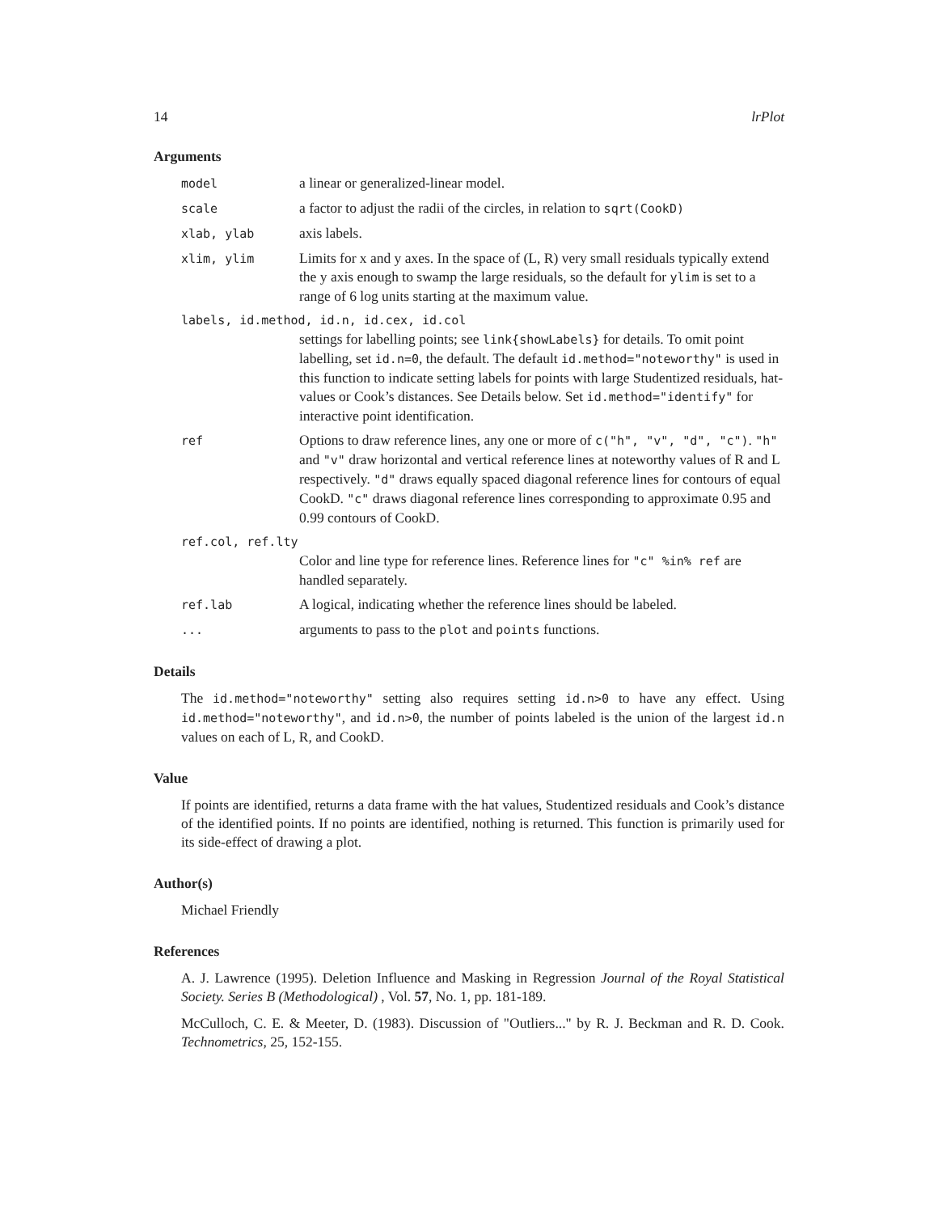14 lrPlot
Arguments
model
a linear or generalized-linear model.
scale
a factor to adjust the radii of the circles, in relation to sqrt(CookD)
xlab, ylab
axis labels.
xlim, ylim
Limits for x and y axes. In the space of (L, R) very small residuals typically extend the y axis enough to swamp the large residuals, so the default for ylim is set to a range of 6 log units starting at the maximum value.
labels, id.method, id.n, id.cex, id.col
settings for labelling points; see link{showLabels} for details. To omit point labelling, set id.n=0, the default. The default id.method="noteworthy" is used in this function to indicate setting labels for points with large Studentized residuals, hat-values or Cook’s distances. See Details below. Set id.method="identify" for interactive point identification.
ref
Options to draw reference lines, any one or more of c("h", "v", "d", "c"). "h" and "v" draw horizontal and vertical reference lines at noteworthy values of R and L respectively. "d" draws equally spaced diagonal reference lines for contours of equal CookD. "c" draws diagonal reference lines corresponding to approximate 0.95 and 0.99 contours of CookD.
ref.col, ref.lty
Color and line type for reference lines. Reference lines for "c" %in% ref are handled separately.
ref.lab
A logical, indicating whether the reference lines should be labeled.
...
arguments to pass to the plot and points functions.
Details
The id.method="noteworthy" setting also requires setting id.n>0 to have any effect. Using id.method="noteworthy", and id.n>0, the number of points labeled is the union of the largest id.n values on each of L, R, and CookD.
Value
If points are identified, returns a data frame with the hat values, Studentized residuals and Cook’s distance of the identified points. If no points are identified, nothing is returned. This function is primarily used for its side-effect of drawing a plot.
Author(s)
Michael Friendly
References
A. J. Lawrence (1995). Deletion Influence and Masking in Regression Journal of the Royal Statistical Society. Series B (Methodological) , Vol. 57, No. 1, pp. 181-189.
McCulloch, C. E. & Meeter, D. (1983). Discussion of "Outliers..." by R. J. Beckman and R. D. Cook. Technometrics, 25, 152-155.